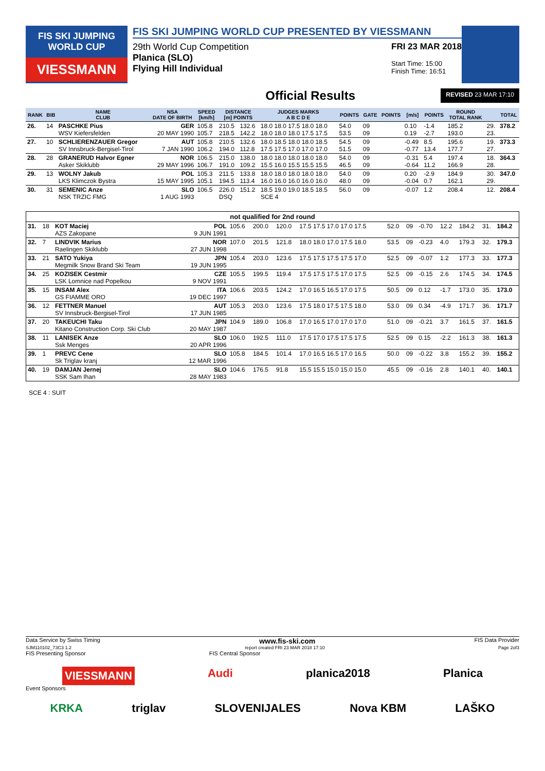FIS SKI JUMPING WORLD CUP
VIESSMANN
FIS SKI JUMPING WORLD CUP PRESENTED BY VIESSMANN
29th World Cup Competition
Planica (SLO)
Flying Hill Individual
FRI 23 MAR 2018
Start Time: 15:00
Finish Time: 16:51
Official Results REVISED 23 MAR 17:10
| RANK | BIB | NAME CLUB | NSA DATE OF BIRTH | SPEED [km/h] | DISTANCE [m] POINTS | | JUDGES MARKS A B C D E | POINTS | GATE | POINTS | [m/s] | POINTS | ROUND TOTAL RANK | | TOTAL |
| --- | --- | --- | --- | --- | --- | --- | --- | --- | --- | --- | --- | --- | --- | --- | --- |
| 26. | 14 | PASCHKE Pius WSV Kiefersfelden | GER 20 MAY 1990 | 105.8 105.7 | 210.5 218.5 | 132.6 142.2 | 18.0 18.0 17.5 18.0 18.0 18.0 18.0 18.0 17.5 17.5 | 54.0 53.5 | 09 09 | | 0.10 0.19 | -1.4 -2.7 | 185.2 193.0 | 29. 23. | 378.2 |
| 27. | 10 | SCHLIERENZAUER Gregor SV Innsbruck-Bergisel-Tirol | AUT 7 JAN 1990 | 105.8 106.2 | 210.5 194.0 | 132.6 112.8 | 18.0 18.5 18.0 18.0 18.5 17.5 17.5 17.0 17.0 17.0 | 54.5 51.5 | 09 09 | | -0.49 -0.77 | 8.5 13.4 | 195.6 177.7 | 19. 27. | 373.3 |
| 28. | 28 | GRANERUD Halvor Egner Asker Skiklubb | NOR 29 MAY 1996 | 106.5 106.7 | 215.0 191.0 | 138.0 109.2 | 18.0 18.0 18.0 18.0 18.0 15.5 16.0 15.5 15.5 15.5 | 54.0 46.5 | 09 09 | | -0.31 -0.64 | 5.4 11.2 | 197.4 166.9 | 18. 28. | 364.3 |
| 29. | 13 | WOLNY Jakub LKS Klimczok Bystra | POL 15 MAY 1995 | 105.3 105.1 | 211.5 194.5 | 133.8 113.4 | 18.0 18.0 18.0 18.0 18.0 16.0 16.0 16.0 16.0 16.0 | 54.0 48.0 | 09 09 | | 0.20 -0.04 | -2.9 0.7 | 184.9 162.1 | 30. 29. | 347.0 |
| 30. | 31 | SEMENIC Anze NSK TRZIC FMG | SLO 1 AUG 1993 | 106.5 | 226.0 DSQ | 151.2 | 18.5 19.0 19.0 18.5 18.5 SCE 4 | 56.0 | 09 | | -0.07 | 1.2 | 208.4 | 12. | 208.4 |
| not qualified for 2nd round | | | | | | | | | | | | | | |
| --- | --- | --- | --- | --- | --- | --- | --- | --- | --- | --- | --- | --- | --- | --- |
| 31. | 18 | KOT Maciej AZS Zakopane | POL 9 JUN 1991 | 105.6 | 200.0 | 120.0 | 17.5 17.5 17.0 17.0 17.5 | 52.0 | 09 | -0.70 | 12.2 | 184.2 | 31. | 184.2 |
| 32. | 7 | LINDVIK Marius Raelingen Skiklubb | NOR 27 JUN 1998 | 107.0 | 201.5 | 121.8 | 18.0 18.0 17.0 17.5 18.0 | 53.5 | 09 | -0.23 | 4.0 | 179.3 | 32. | 179.3 |
| 33. | 21 | SATO Yukiya Megmilk Snow Brand Ski Team | JPN 19 JUN 1995 | 105.4 | 203.0 | 123.6 | 17.5 17.5 17.5 17.5 17.0 | 52.5 | 09 | -0.07 | 1.2 | 177.3 | 33. | 177.3 |
| 34. | 25 | KOZISEK Cestmir LSK Lomnice nad Popelkou | CZE 9 NOV 1991 | 105.5 | 199.5 | 119.4 | 17.5 17.5 17.5 17.0 17.5 | 52.5 | 09 | -0.15 | 2.6 | 174.5 | 34. | 174.5 |
| 35. | 15 | INSAM Alex GS FIAMME ORO | ITA 19 DEC 1997 | 106.6 | 203.5 | 124.2 | 17.0 16.5 16.5 17.0 17.5 | 50.5 | 09 | 0.12 | -1.7 | 173.0 | 35. | 173.0 |
| 36. | 12 | FETTNER Manuel SV Innsbruck-Bergisel-Tirol | AUT 17 JUN 1985 | 105.3 | 203.0 | 123.6 | 17.5 18.0 17.5 17.5 18.0 | 53.0 | 09 | 0.34 | -4.9 | 171.7 | 36. | 171.7 |
| 37. | 20 | TAKEUCHI Taku Kitano Construction Corp. Ski Club | JPN 20 MAY 1987 | 104.9 | 189.0 | 106.8 | 17.0 16.5 17.0 17.0 17.0 | 51.0 | 09 | -0.21 | 3.7 | 161.5 | 37. | 161.5 |
| 38. | 11 | LANISEK Anze Ssk Menges | SLO 20 APR 1996 | 106.0 | 192.5 | 111.0 | 17.5 17.0 17.5 17.5 17.5 | 52.5 | 09 | 0.15 | -2.2 | 161.3 | 38. | 161.3 |
| 39. | 1 | PREVC Cene Sk Triglav kranj | SLO 12 MAR 1996 | 105.8 | 184.5 | 101.4 | 17.0 16.5 16.5 17.0 16.5 | 50.0 | 09 | -0.22 | 3.8 | 155.2 | 39. | 155.2 |
| 40. | 19 | DAMJAN Jernej SSK Sam Ihan | SLO 28 MAY 1983 | 104.6 | 176.5 | 91.8 | 15.5 15.5 15.0 15.0 15.0 | 45.5 | 09 | -0.16 | 2.8 | 140.1 | 40. | 140.1 |
SCE 4 : SUIT
Data Service by Swiss Timing www.fis-ski.com FIS Data Provider
SJM110102_73C3 1.2 report created FRI 23 MAR 2018 17:10 Page 2of3
FIS Presenting Sponsor FIS Central Sponsor
VIESSMANN Audi planica2018 Planica
Event Sponsors
KRKA triglav SLOVENIJALES Nova KBM LAŠKO